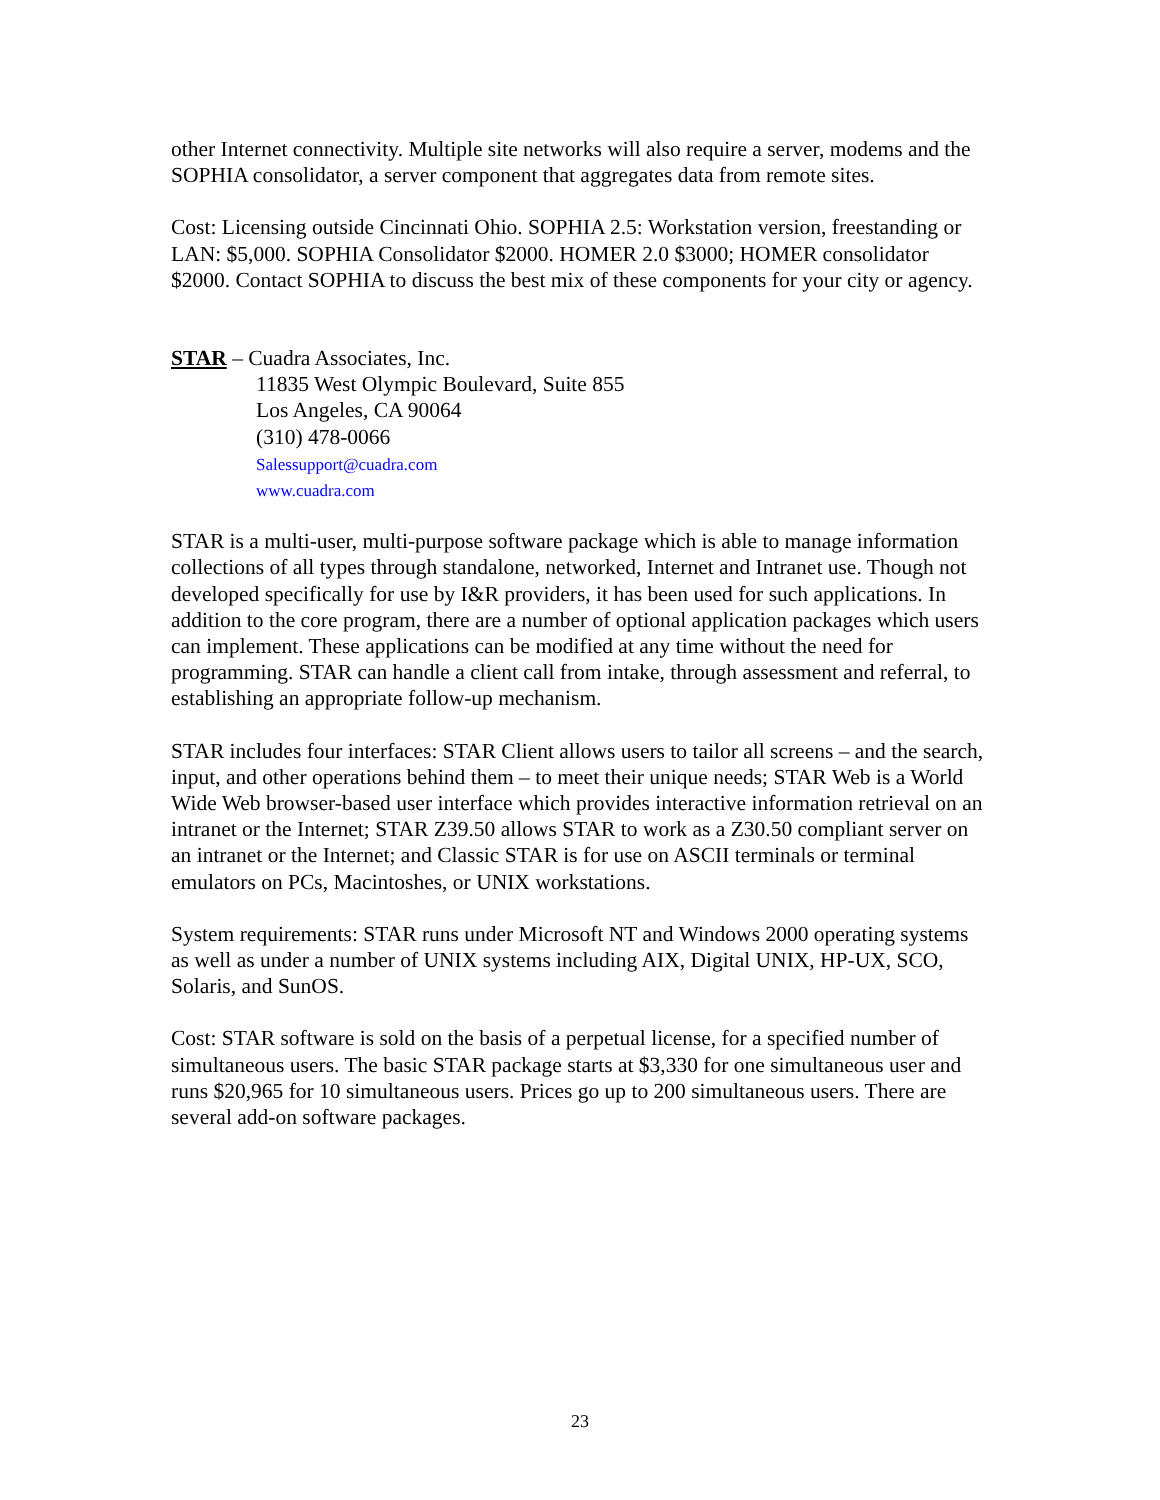other Internet connectivity. Multiple site networks will also require a server, modems and the SOPHIA consolidator, a server component that aggregates data from remote sites.
Cost: Licensing outside Cincinnati Ohio. SOPHIA 2.5: Workstation version, freestanding or LAN: $5,000. SOPHIA Consolidator $2000. HOMER 2.0 $3000; HOMER consolidator $2000. Contact SOPHIA to discuss the best mix of these components for your city or agency.
STAR – Cuadra Associates, Inc.
11835 West Olympic Boulevard, Suite 855
Los Angeles, CA 90064
(310) 478-0066
Salessupport@cuadra.com
www.cuadra.com
STAR is a multi-user, multi-purpose software package which is able to manage information collections of all types through standalone, networked, Internet and Intranet use. Though not developed specifically for use by I&R providers, it has been used for such applications. In addition to the core program, there are a number of optional application packages which users can implement. These applications can be modified at any time without the need for programming. STAR can handle a client call from intake, through assessment and referral, to establishing an appropriate follow-up mechanism.
STAR includes four interfaces: STAR Client allows users to tailor all screens – and the search, input, and other operations behind them – to meet their unique needs; STAR Web is a World Wide Web browser-based user interface which provides interactive information retrieval on an intranet or the Internet; STAR Z39.50 allows STAR to work as a Z30.50 compliant server on an intranet or the Internet; and Classic STAR is for use on ASCII terminals or terminal emulators on PCs, Macintoshes, or UNIX workstations.
System requirements: STAR runs under Microsoft NT and Windows 2000 operating systems as well as under a number of UNIX systems including AIX, Digital UNIX, HP-UX, SCO, Solaris, and SunOS.
Cost: STAR software is sold on the basis of a perpetual license, for a specified number of simultaneous users. The basic STAR package starts at $3,330 for one simultaneous user and runs $20,965 for 10 simultaneous users. Prices go up to 200 simultaneous users. There are several add-on software packages.
23